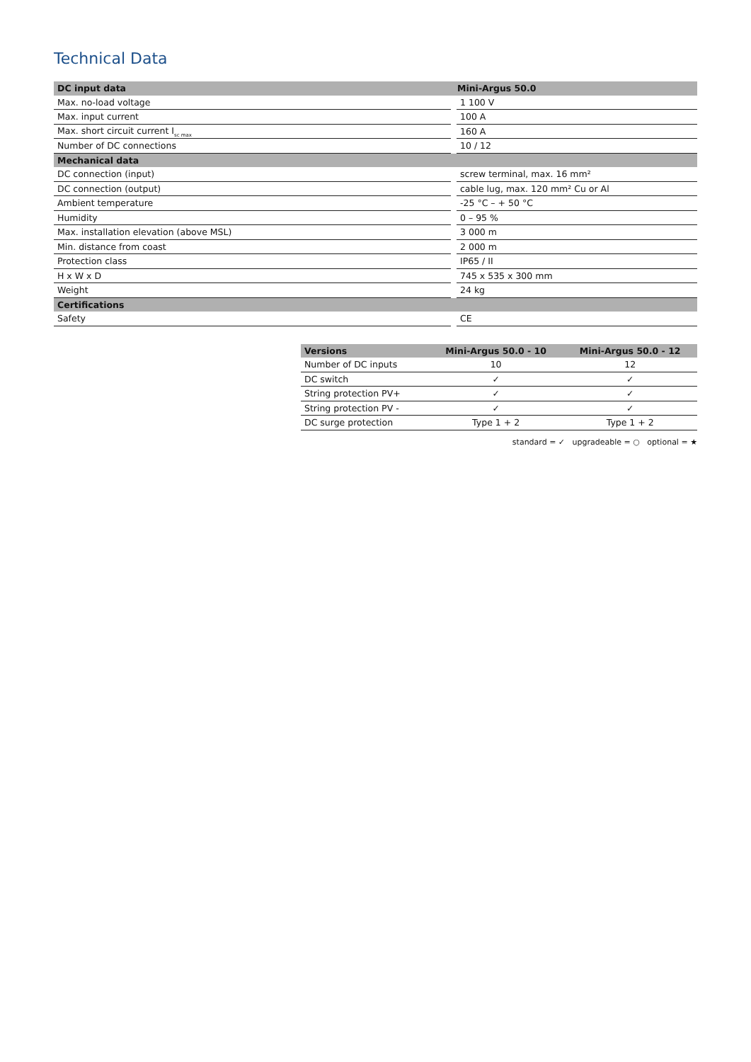Technical Data
| DC input data | Mini-Argus 50.0 |
| --- | --- |
| Max. no-load voltage | 1 100 V |
| Max. input current | 100 A |
| Max. short circuit current I<sub>sc max</sub> | 160 A |
| Number of DC connections | 10 / 12 |
| Mechanical data | |
| DC connection (input) | screw terminal, max. 16 mm² |
| DC connection (output) | cable lug, max. 120 mm² Cu or Al |
| Ambient temperature | -25 °C – + 50 °C |
| Humidity | 0 – 95 % |
| Max. installation elevation (above MSL) | 3 000 m |
| Min. distance from coast | 2 000 m |
| Protection class | IP65 / II |
| H x W x D | 745 x 535 x 300 mm |
| Weight | 24 kg |
| Certifications | |
| Safety | CE |
| Versions | Mini-Argus 50.0 - 10 | Mini-Argus 50.0 - 12 |
| --- | --- | --- |
| Number of DC inputs | 10 | 12 |
| DC switch | ✓ | ✓ |
| String protection PV+ | ✓ | ✓ |
| String protection PV - | ✓ | ✓ |
| DC surge protection | Type 1 + 2 | Type 1 + 2 |
standard = ✓ upgradeable = ○ optional = ★